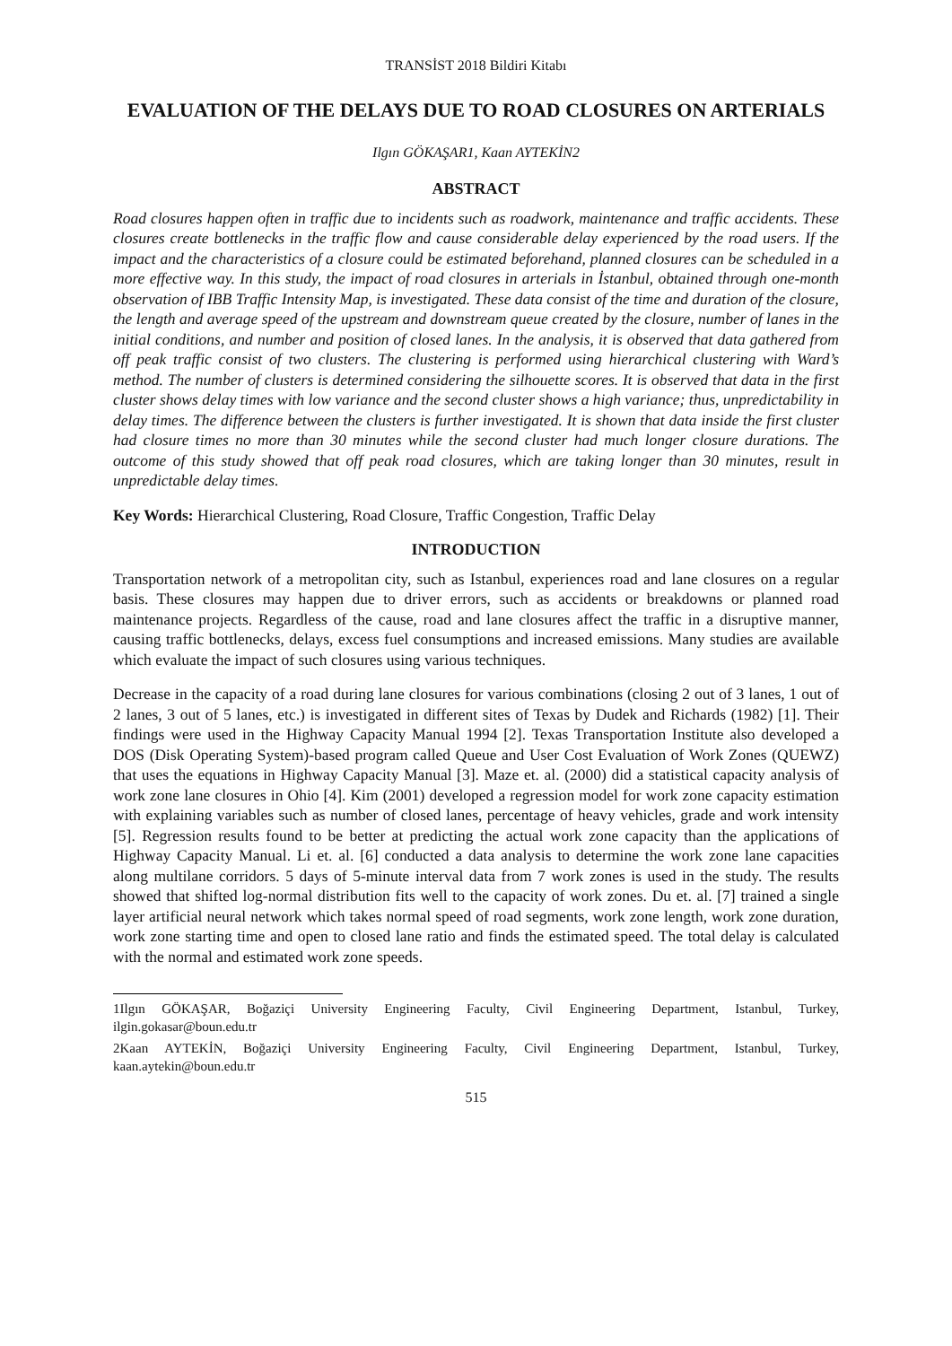TRANSİST 2018 Bildiri Kitabı
EVALUATION OF THE DELAYS DUE TO ROAD CLOSURES ON ARTERIALS
Ilgın GÖKAŞAR1, Kaan AYTEKİN2
ABSTRACT
Road closures happen often in traffic due to incidents such as roadwork, maintenance and traffic accidents. These closures create bottlenecks in the traffic flow and cause considerable delay experienced by the road users. If the impact and the characteristics of a closure could be estimated beforehand, planned closures can be scheduled in a more effective way. In this study, the impact of road closures in arterials in İstanbul, obtained through one-month observation of IBB Traffic Intensity Map, is investigated. These data consist of the time and duration of the closure, the length and average speed of the upstream and downstream queue created by the closure, number of lanes in the initial conditions, and number and position of closed lanes. In the analysis, it is observed that data gathered from off peak traffic consist of two clusters. The clustering is performed using hierarchical clustering with Ward’s method. The number of clusters is determined considering the silhouette scores. It is observed that data in the first cluster shows delay times with low variance and the second cluster shows a high variance; thus, unpredictability in delay times. The difference between the clusters is further investigated. It is shown that data inside the first cluster had closure times no more than 30 minutes while the second cluster had much longer closure durations. The outcome of this study showed that off peak road closures, which are taking longer than 30 minutes, result in unpredictable delay times.
Key Words: Hierarchical Clustering, Road Closure, Traffic Congestion, Traffic Delay
INTRODUCTION
Transportation network of a metropolitan city, such as Istanbul, experiences road and lane closures on a regular basis. These closures may happen due to driver errors, such as accidents or breakdowns or planned road maintenance projects. Regardless of the cause, road and lane closures affect the traffic in a disruptive manner, causing traffic bottlenecks, delays, excess fuel consumptions and increased emissions. Many studies are available which evaluate the impact of such closures using various techniques.
Decrease in the capacity of a road during lane closures for various combinations (closing 2 out of 3 lanes, 1 out of 2 lanes, 3 out of 5 lanes, etc.) is investigated in different sites of Texas by Dudek and Richards (1982) [1]. Their findings were used in the Highway Capacity Manual 1994 [2]. Texas Transportation Institute also developed a DOS (Disk Operating System)-based program called Queue and User Cost Evaluation of Work Zones (QUEWZ) that uses the equations in Highway Capacity Manual [3]. Maze et. al. (2000) did a statistical capacity analysis of work zone lane closures in Ohio [4]. Kim (2001) developed a regression model for work zone capacity estimation with explaining variables such as number of closed lanes, percentage of heavy vehicles, grade and work intensity [5]. Regression results found to be better at predicting the actual work zone capacity than the applications of Highway Capacity Manual. Li et. al. [6] conducted a data analysis to determine the work zone lane capacities along multilane corridors. 5 days of 5-minute interval data from 7 work zones is used in the study. The results showed that shifted log-normal distribution fits well to the capacity of work zones. Du et. al. [7] trained a single layer artificial neural network which takes normal speed of road segments, work zone length, work zone duration, work zone starting time and open to closed lane ratio and finds the estimated speed. The total delay is calculated with the normal and estimated work zone speeds.
1Ilgın GÖKAŞAR, Boğaziçi University Engineering Faculty, Civil Engineering Department, Istanbul, Turkey, ilgin.gokasar@boun.edu.tr
2Kaan AYTEKİN, Boğaziçi University Engineering Faculty, Civil Engineering Department, Istanbul, Turkey, kaan.aytekin@boun.edu.tr
515